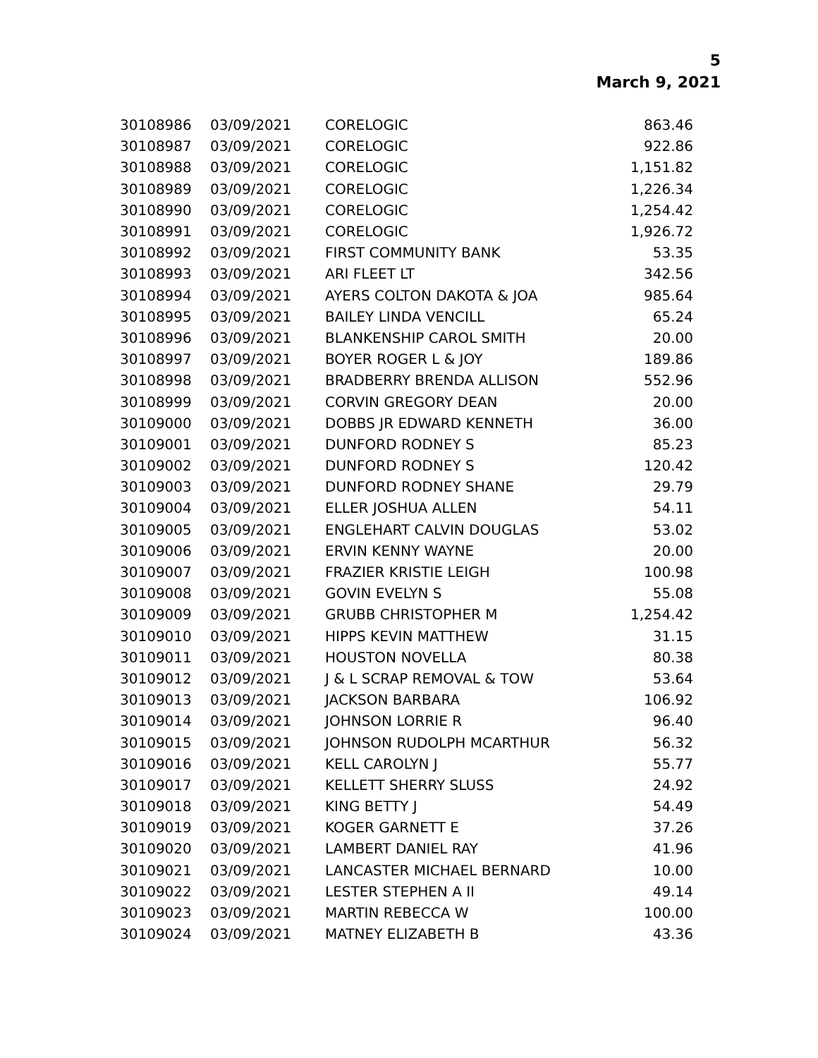5
March 9, 2021
| 30108986 | 03/09/2021 | CORELOGIC | 863.46 |
| 30108987 | 03/09/2021 | CORELOGIC | 922.86 |
| 30108988 | 03/09/2021 | CORELOGIC | 1,151.82 |
| 30108989 | 03/09/2021 | CORELOGIC | 1,226.34 |
| 30108990 | 03/09/2021 | CORELOGIC | 1,254.42 |
| 30108991 | 03/09/2021 | CORELOGIC | 1,926.72 |
| 30108992 | 03/09/2021 | FIRST COMMUNITY BANK | 53.35 |
| 30108993 | 03/09/2021 | ARI FLEET LT | 342.56 |
| 30108994 | 03/09/2021 | AYERS COLTON DAKOTA & JOA | 985.64 |
| 30108995 | 03/09/2021 | BAILEY LINDA VENCILL | 65.24 |
| 30108996 | 03/09/2021 | BLANKENSHIP CAROL SMITH | 20.00 |
| 30108997 | 03/09/2021 | BOYER ROGER L & JOY | 189.86 |
| 30108998 | 03/09/2021 | BRADBERRY BRENDA ALLISON | 552.96 |
| 30108999 | 03/09/2021 | CORVIN GREGORY DEAN | 20.00 |
| 30109000 | 03/09/2021 | DOBBS JR EDWARD KENNETH | 36.00 |
| 30109001 | 03/09/2021 | DUNFORD RODNEY S | 85.23 |
| 30109002 | 03/09/2021 | DUNFORD RODNEY S | 120.42 |
| 30109003 | 03/09/2021 | DUNFORD RODNEY SHANE | 29.79 |
| 30109004 | 03/09/2021 | ELLER JOSHUA ALLEN | 54.11 |
| 30109005 | 03/09/2021 | ENGLEHART CALVIN DOUGLAS | 53.02 |
| 30109006 | 03/09/2021 | ERVIN KENNY WAYNE | 20.00 |
| 30109007 | 03/09/2021 | FRAZIER KRISTIE LEIGH | 100.98 |
| 30109008 | 03/09/2021 | GOVIN EVELYN S | 55.08 |
| 30109009 | 03/09/2021 | GRUBB CHRISTOPHER M | 1,254.42 |
| 30109010 | 03/09/2021 | HIPPS KEVIN MATTHEW | 31.15 |
| 30109011 | 03/09/2021 | HOUSTON NOVELLA | 80.38 |
| 30109012 | 03/09/2021 | J & L SCRAP REMOVAL & TOW | 53.64 |
| 30109013 | 03/09/2021 | JACKSON BARBARA | 106.92 |
| 30109014 | 03/09/2021 | JOHNSON LORRIE R | 96.40 |
| 30109015 | 03/09/2021 | JOHNSON RUDOLPH MCARTHUR | 56.32 |
| 30109016 | 03/09/2021 | KELL CAROLYN J | 55.77 |
| 30109017 | 03/09/2021 | KELLETT SHERRY SLUSS | 24.92 |
| 30109018 | 03/09/2021 | KING BETTY J | 54.49 |
| 30109019 | 03/09/2021 | KOGER GARNETT E | 37.26 |
| 30109020 | 03/09/2021 | LAMBERT DANIEL RAY | 41.96 |
| 30109021 | 03/09/2021 | LANCASTER MICHAEL BERNARD | 10.00 |
| 30109022 | 03/09/2021 | LESTER STEPHEN A II | 49.14 |
| 30109023 | 03/09/2021 | MARTIN REBECCA W | 100.00 |
| 30109024 | 03/09/2021 | MATNEY ELIZABETH B | 43.36 |